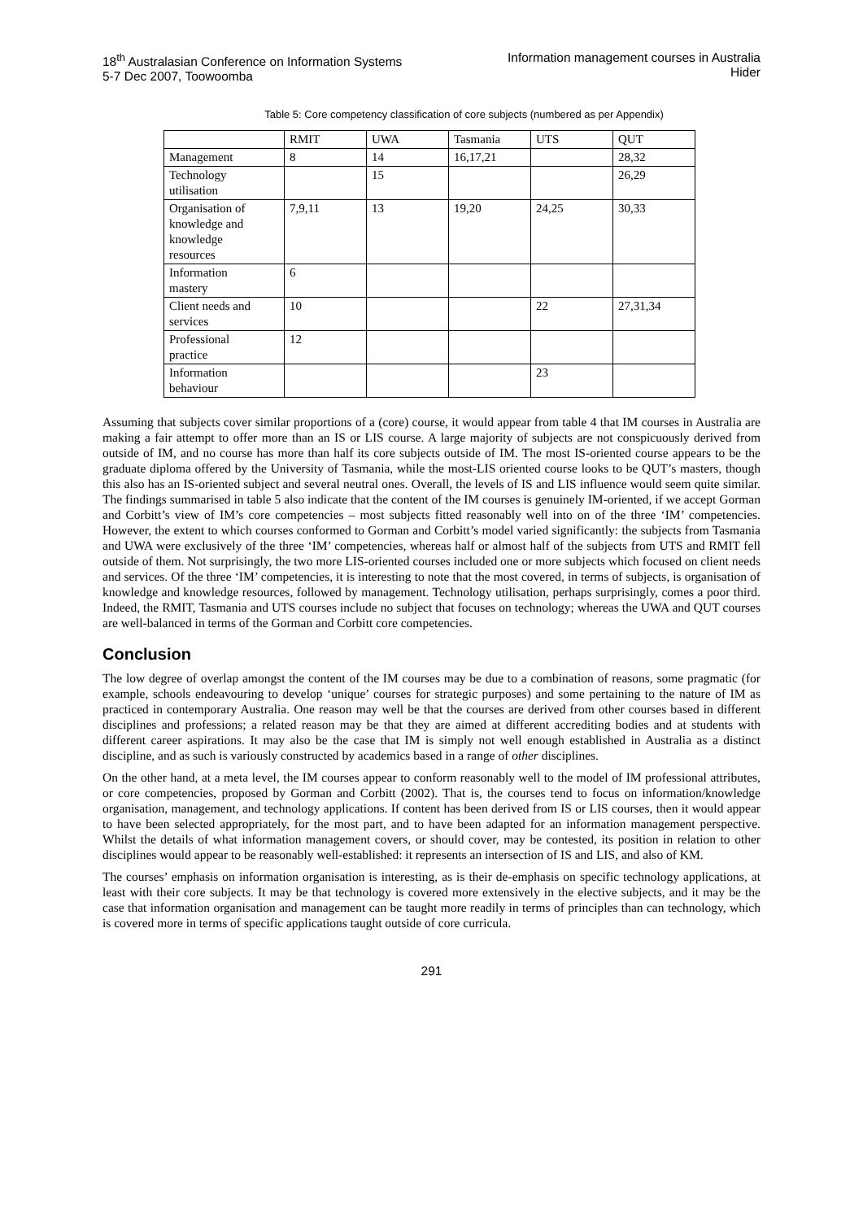18<sup>th</sup> Australasian Conference on Information Systems
5-7 Dec 2007, Toowoomba
Information management courses in Australia
Hider
Table 5: Core competency classification of core subjects (numbered as per Appendix)
| | RMIT | UWA | Tasmania | UTS | QUT |
| --- | --- | --- | --- | --- | --- |
| Management | 8 | 14 | 16,17,21 | | 28,32 |
| Technology utilisation | | 15 | | | 26,29 |
| Organisation of knowledge and knowledge resources | 7,9,11 | 13 | 19,20 | 24,25 | 30,33 |
| Information mastery | 6 | | | | |
| Client needs and services | 10 | | | 22 | 27,31,34 |
| Professional practice | 12 | | | | |
| Information behaviour | | | | 23 | |
Assuming that subjects cover similar proportions of a (core) course, it would appear from table 4 that IM courses in Australia are making a fair attempt to offer more than an IS or LIS course. A large majority of subjects are not conspicuously derived from outside of IM, and no course has more than half its core subjects outside of IM. The most IS-oriented course appears to be the graduate diploma offered by the University of Tasmania, while the most-LIS oriented course looks to be QUT’s masters, though this also has an IS-oriented subject and several neutral ones. Overall, the levels of IS and LIS influence would seem quite similar. The findings summarised in table 5 also indicate that the content of the IM courses is genuinely IM-oriented, if we accept Gorman and Corbitt’s view of IM’s core competencies – most subjects fitted reasonably well into on of the three ‘IM’ competencies. However, the extent to which courses conformed to Gorman and Corbitt’s model varied significantly: the subjects from Tasmania and UWA were exclusively of the three ‘IM’ competencies, whereas half or almost half of the subjects from UTS and RMIT fell outside of them. Not surprisingly, the two more LIS-oriented courses included one or more subjects which focused on client needs and services. Of the three ‘IM’ competencies, it is interesting to note that the most covered, in terms of subjects, is organisation of knowledge and knowledge resources, followed by management. Technology utilisation, perhaps surprisingly, comes a poor third. Indeed, the RMIT, Tasmania and UTS courses include no subject that focuses on technology; whereas the UWA and QUT courses are well-balanced in terms of the Gorman and Corbitt core competencies.
Conclusion
The low degree of overlap amongst the content of the IM courses may be due to a combination of reasons, some pragmatic (for example, schools endeavouring to develop ‘unique’ courses for strategic purposes) and some pertaining to the nature of IM as practiced in contemporary Australia. One reason may well be that the courses are derived from other courses based in different disciplines and professions; a related reason may be that they are aimed at different accrediting bodies and at students with different career aspirations. It may also be the case that IM is simply not well enough established in Australia as a distinct discipline, and as such is variously constructed by academics based in a range of other disciplines.
On the other hand, at a meta level, the IM courses appear to conform reasonably well to the model of IM professional attributes, or core competencies, proposed by Gorman and Corbitt (2002). That is, the courses tend to focus on information/knowledge organisation, management, and technology applications. If content has been derived from IS or LIS courses, then it would appear to have been selected appropriately, for the most part, and to have been adapted for an information management perspective. Whilst the details of what information management covers, or should cover, may be contested, its position in relation to other disciplines would appear to be reasonably well-established: it represents an intersection of IS and LIS, and also of KM.
The courses’ emphasis on information organisation is interesting, as is their de-emphasis on specific technology applications, at least with their core subjects. It may be that technology is covered more extensively in the elective subjects, and it may be the case that information organisation and management can be taught more readily in terms of principles than can technology, which is covered more in terms of specific applications taught outside of core curricula.
291